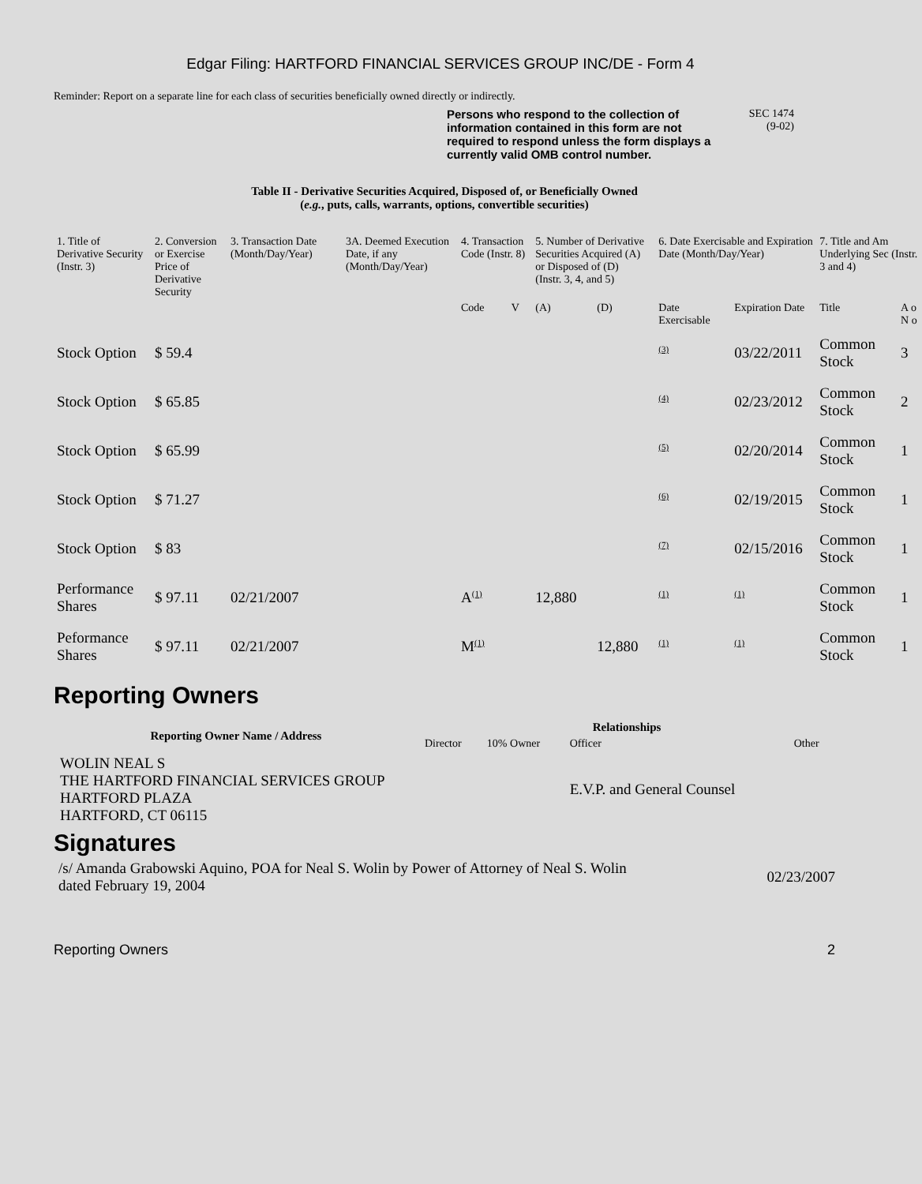Edgar Filing: HARTFORD FINANCIAL SERVICES GROUP INC/DE - Form 4
Reminder: Report on a separate line for each class of securities beneficially owned directly or indirectly.
Persons who respond to the collection of information contained in this form are not required to respond unless the form displays a currently valid OMB control number.
SEC 1474
(9-02)
Table II - Derivative Securities Acquired, Disposed of, or Beneficially Owned
(e.g., puts, calls, warrants, options, convertible securities)
| 1. Title of Derivative Security (Instr. 3) | 2. Conversion or Exercise Price of Derivative Security | 3. Transaction Date (Month/Day/Year) | 3A. Deemed Execution Date, if any (Month/Day/Year) | 4. Transaction Code (Instr. 8) | | 5. Number of Derivative Securities Acquired (A) or Disposed of (D) (Instr. 3, 4, and 5) | | 6. Date Exercisable and Expiration Date (Month/Day/Year) | | 7. Title and Am Underlying Sec (Instr. 3 and 4) | |
| | | | | Code | V | (A) | (D) | Date Exercisable | Expiration Date | Title | A o N o |
| Stock Option | $ 59.4 | | | | | | | <sup>(3)</sup> | 03/22/2011 | Common Stock | 3 |
| Stock Option | $ 65.85 | | | | | | | <sup>(4)</sup> | 02/23/2012 | Common Stock | 2 |
| Stock Option | $ 65.99 | | | | | | | <sup>(5)</sup> | 02/20/2014 | Common Stock | 1 |
| Stock Option | $ 71.27 | | | | | | | <sup>(6)</sup> | 02/19/2015 | Common Stock | 1 |
| Stock Option | $ 83 | | | | | | | <sup>(7)</sup> | 02/15/2016 | Common Stock | 1 |
| Performance Shares | $ 97.11 | 02/21/2007 | | A<sup>(1)</sup> | | 12,880 | | <sup>(1)</sup> | <sup>(1)</sup> | Common Stock | 1 |
| Peformance Shares | $ 97.11 | 02/21/2007 | | M<sup>(1)</sup> | | | 12,880 | <sup>(1)</sup> | <sup>(1)</sup> | Common Stock | 1 |
Reporting Owners
| Reporting Owner Name / Address | Relationships | | | |
| --- | --- | --- | --- | --- |
| | Director | 10% Owner | Officer | Other |
| WOLIN NEAL S THE HARTFORD FINANCIAL SERVICES GROUP HARTFORD PLAZA HARTFORD, CT 06115 | | | E.V.P. and General Counsel | |
Signatures
/s/ Amanda Grabowski Aquino, POA for Neal S. Wolin by Power of Attorney of Neal S. Wolin dated February 19, 2004
02/23/2007
Reporting Owners 2